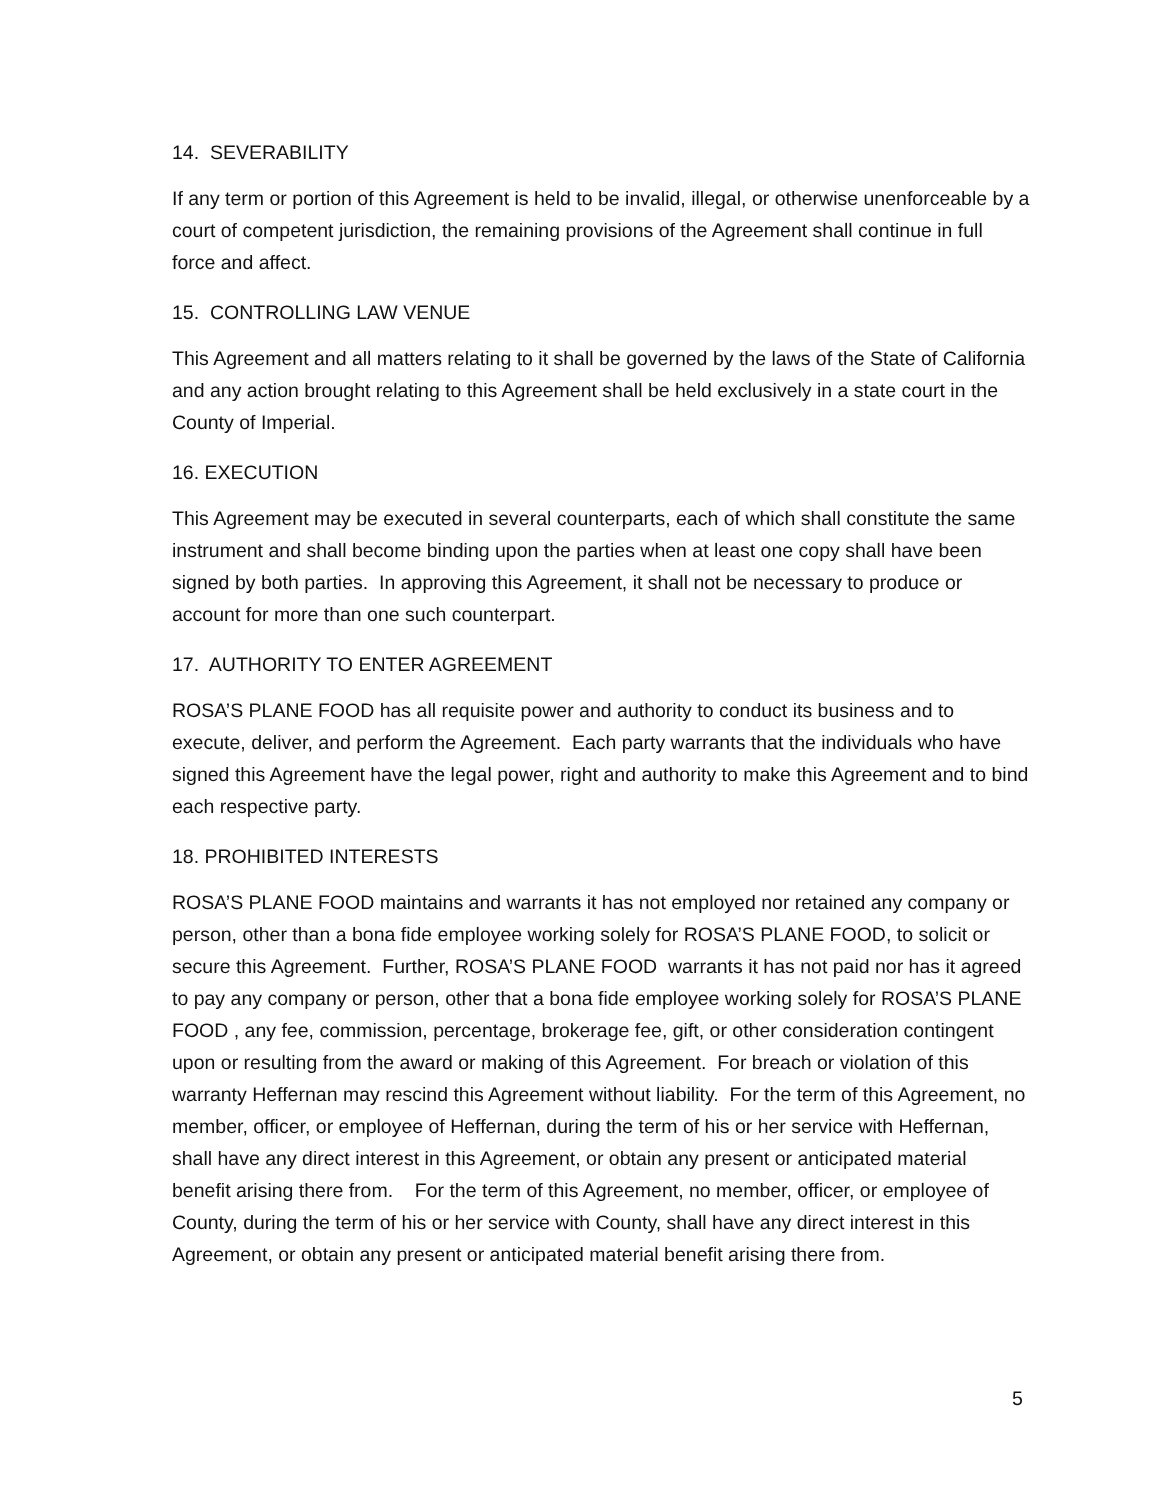14. SEVERABILITY
If any term or portion of this Agreement is held to be invalid, illegal, or otherwise unenforceable by a court of competent jurisdiction, the remaining provisions of the Agreement shall continue in full force and affect.
15. CONTROLLING LAW VENUE
This Agreement and all matters relating to it shall be governed by the laws of the State of California and any action brought relating to this Agreement shall be held exclusively in a state court in the County of Imperial.
16. EXECUTION
This Agreement may be executed in several counterparts, each of which shall constitute the same instrument and shall become binding upon the parties when at least one copy shall have been signed by both parties. In approving this Agreement, it shall not be necessary to produce or account for more than one such counterpart.
17. AUTHORITY TO ENTER AGREEMENT
ROSA’S PLANE FOOD has all requisite power and authority to conduct its business and to execute, deliver, and perform the Agreement. Each party warrants that the individuals who have signed this Agreement have the legal power, right and authority to make this Agreement and to bind each respective party.
18. PROHIBITED INTERESTS
ROSA’S PLANE FOOD maintains and warrants it has not employed nor retained any company or person, other than a bona fide employee working solely for ROSA’S PLANE FOOD, to solicit or secure this Agreement. Further, ROSA’S PLANE FOOD warrants it has not paid nor has it agreed to pay any company or person, other that a bona fide employee working solely for ROSA’S PLANE FOOD , any fee, commission, percentage, brokerage fee, gift, or other consideration contingent upon or resulting from the award or making of this Agreement. For breach or violation of this warranty Heffernan may rescind this Agreement without liability. For the term of this Agreement, no member, officer, or employee of Heffernan, during the term of his or her service with Heffernan, shall have any direct interest in this Agreement, or obtain any present or anticipated material benefit arising there from. For the term of this Agreement, no member, officer, or employee of County, during the term of his or her service with County, shall have any direct interest in this Agreement, or obtain any present or anticipated material benefit arising there from.
5